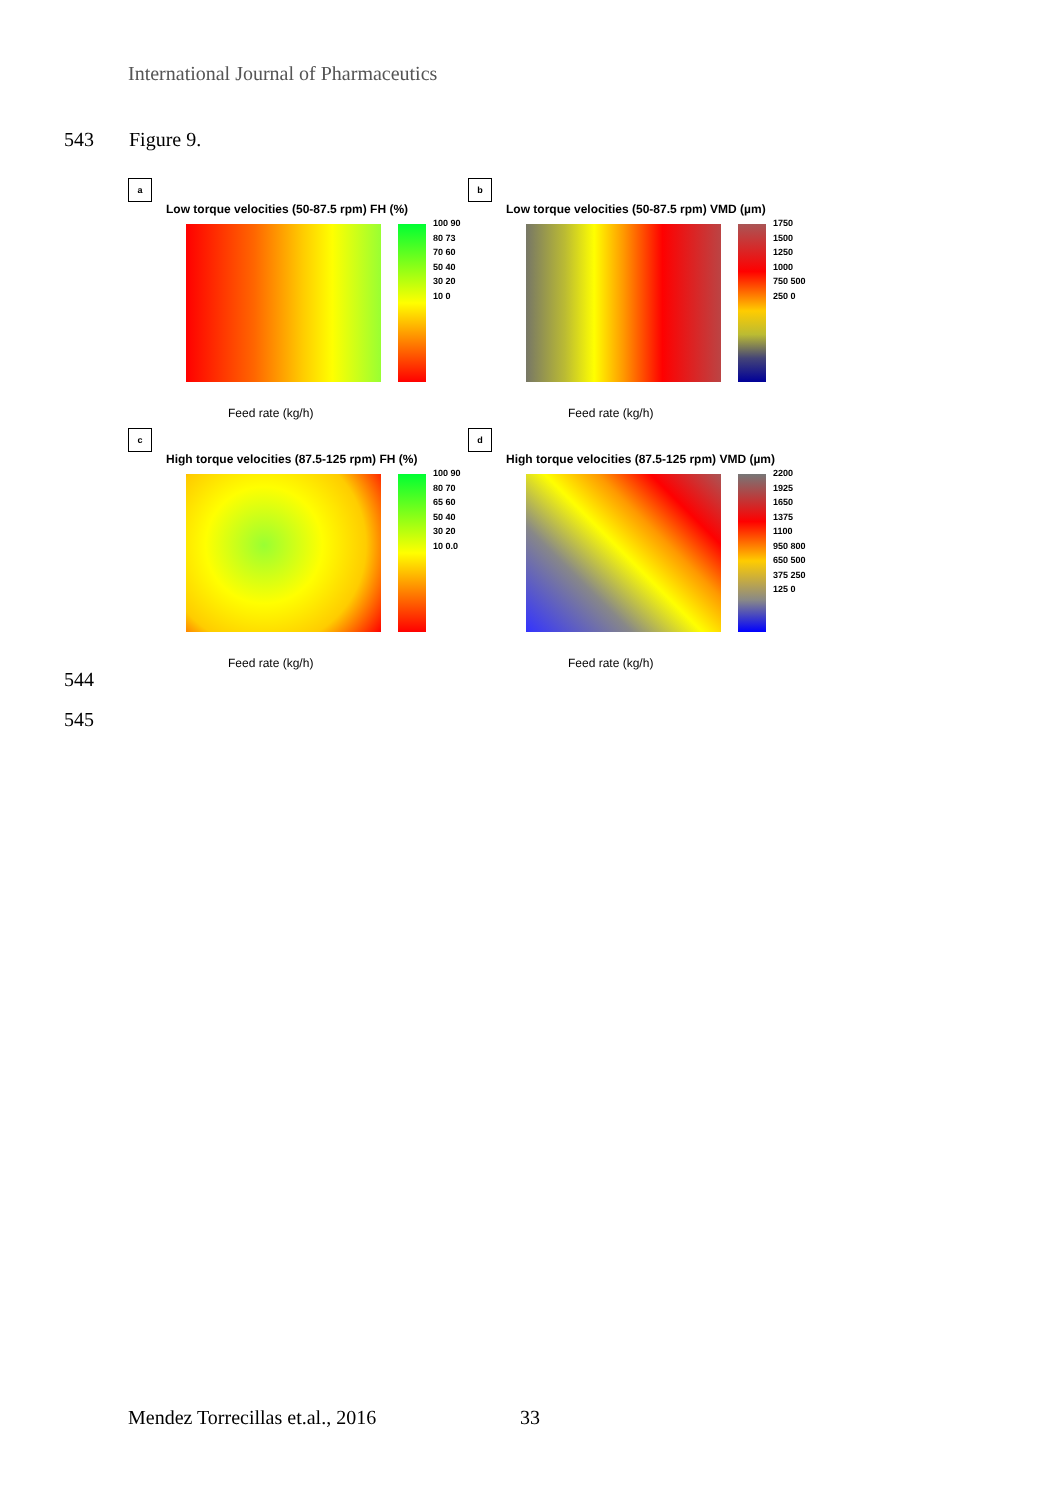International Journal of Pharmaceutics
543 Figure 9.
a
Low torque velocities (50-87.5 rpm) FH (%)
100 90 80 73 70 60 50 40 30 20 10 0
Feed rate (kg/h)
b
Low torque velocities (50-87.5 rpm) VMD (µm)
1750 1500 1250 1000 750 500 250 0
Feed rate (kg/h)
c
High torque velocities (87.5-125 rpm) FH (%)
100 90 80 70 65 60 50 40 30 20 10 0.0
Feed rate (kg/h)
d
High torque velocities (87.5-125 rpm) VMD (µm)
2200 1925 1650 1375 1100 950 800 650 500 375 250 125 0
Feed rate (kg/h)
544
545
Mendez Torrecillas et.al., 2016
33